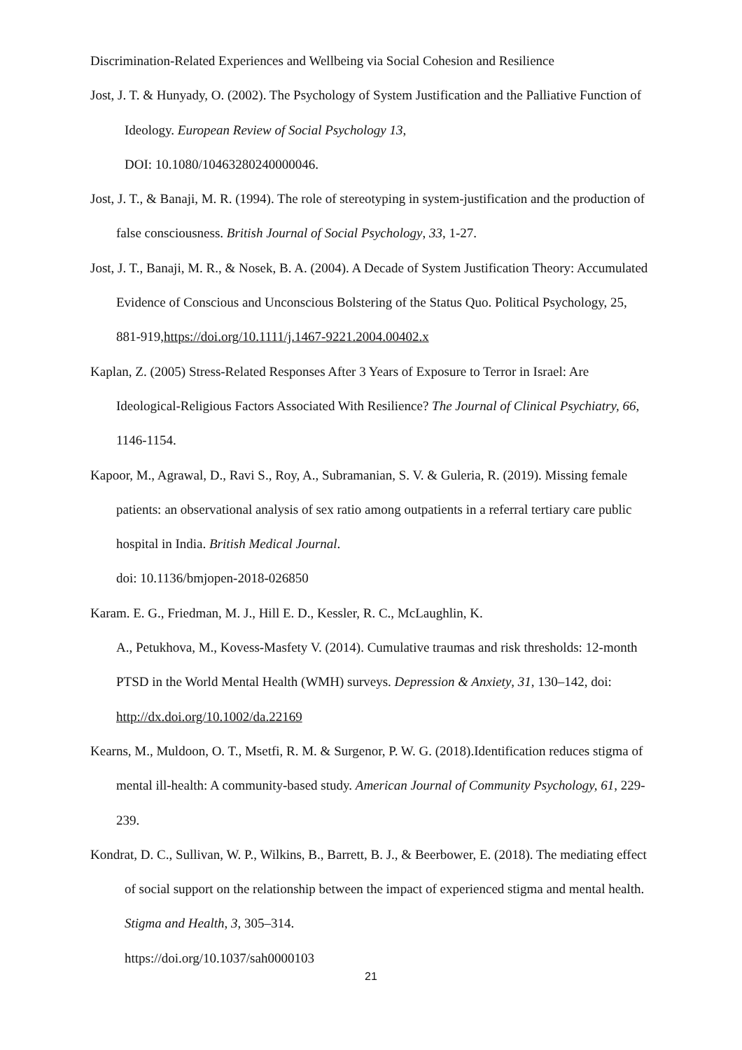Discrimination-Related Experiences and Wellbeing via Social Cohesion and Resilience
Jost, J. T. & Hunyady, O. (2002). The Psychology of System Justification and the Palliative Function of Ideology. European Review of Social Psychology 13,
DOI: 10.1080/10463280240000046.
Jost, J. T., & Banaji, M. R. (1994). The role of stereotyping in system-justification and the production of false consciousness. British Journal of Social Psychology, 33, 1-27.
Jost, J. T., Banaji, M. R., & Nosek, B. A. (2004). A Decade of System Justification Theory: Accumulated Evidence of Conscious and Unconscious Bolstering of the Status Quo. Political Psychology, 25, 881-919,https://doi.org/10.1111/j.1467-9221.2004.00402.x
Kaplan, Z. (2005) Stress-Related Responses After 3 Years of Exposure to Terror in Israel: Are Ideological-Religious Factors Associated With Resilience? The Journal of Clinical Psychiatry, 66, 1146-1154.
Kapoor, M., Agrawal, D., Ravi S., Roy, A., Subramanian, S. V. & Guleria, R. (2019). Missing female patients: an observational analysis of sex ratio among outpatients in a referral tertiary care public hospital in India. British Medical Journal.
doi: 10.1136/bmjopen-2018-026850
Karam. E. G., Friedman, M. J., Hill E. D., Kessler, R. C., McLaughlin, K.
A., Petukhova, M., Kovess-Masfety V. (2014). Cumulative traumas and risk thresholds: 12-month PTSD in the World Mental Health (WMH) surveys. Depression & Anxiety, 31, 130–142, doi: http://dx.doi.org/10.1002/da.22169
Kearns, M., Muldoon, O. T., Msetfi, R. M. & Surgenor, P. W. G. (2018).Identification reduces stigma of mental ill-health: A community-based study. American Journal of Community Psychology, 61, 229-239.
Kondrat, D. C., Sullivan, W. P., Wilkins, B., Barrett, B. J., & Beerbower, E. (2018). The mediating effect of social support on the relationship between the impact of experienced stigma and mental health. Stigma and Health, 3, 305–314.
https://doi.org/10.1037/sah0000103
21